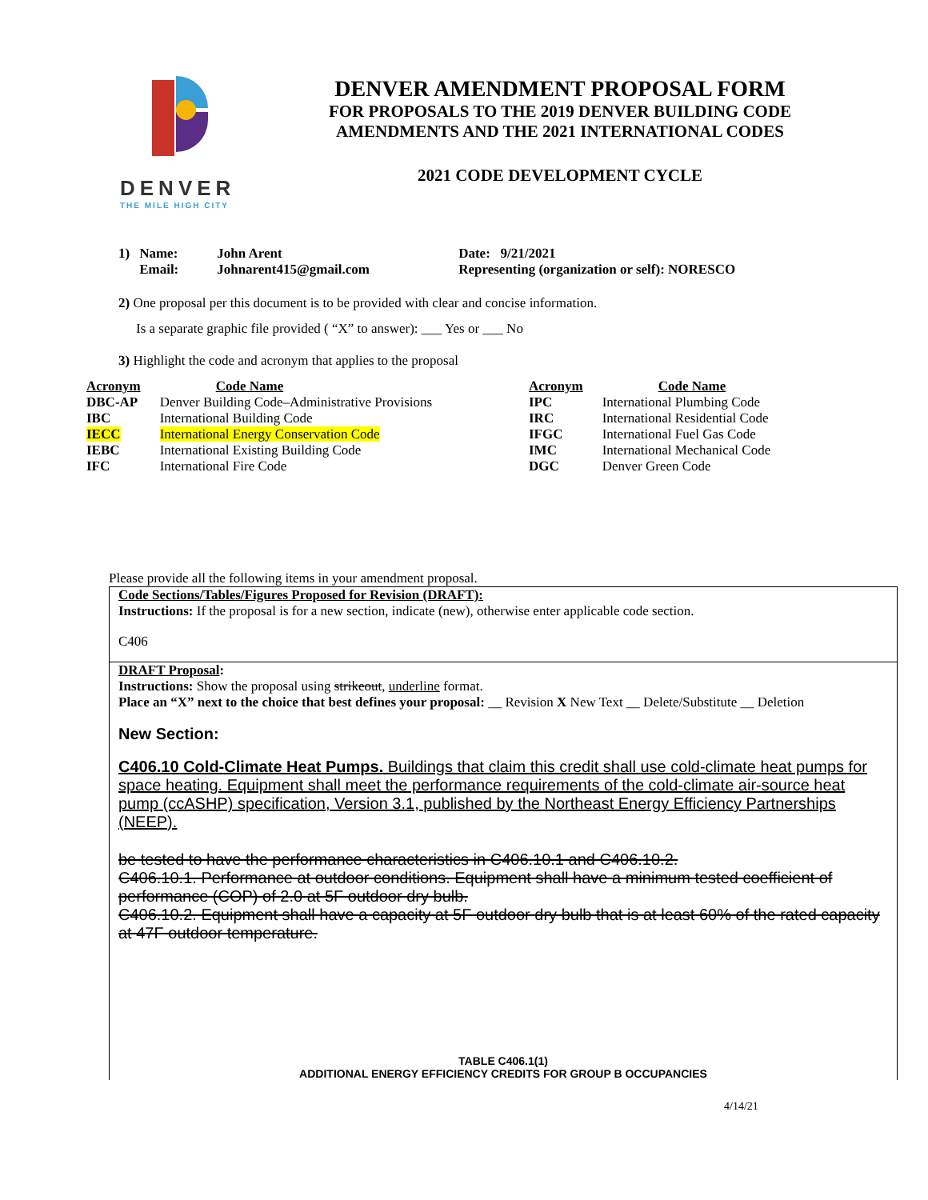DENVER
THE MILE HIGH CITY
DENVER AMENDMENT PROPOSAL FORM
FOR PROPOSALS TO THE 2019 DENVER BUILDING CODE
AMENDMENTS AND THE 2021 INTERNATIONAL CODES
2021 CODE DEVELOPMENT CYCLE
| 1) | Name: | John Arent | Date: 9/21/2021 |
| | Email: | Johnarent415@gmail.com | Representing (organization or self): NORESCO |
2) One proposal per this document is to be provided with clear and concise information.
Is a separate graphic file provided ( “X” to answer): ___ Yes or ___ No
3) Highlight the code and acronym that applies to the proposal
| Acronym | Code Name | Acronym | Code Name |
| --- | --- | --- | --- |
| DBC-AP | Denver Building Code–Administrative Provisions | IPC | International Plumbing Code |
| IBC | International Building Code | IRC | International Residential Code |
| IECC | International Energy Conservation Code | IFGC | International Fuel Gas Code |
| IEBC | International Existing Building Code | IMC | International Mechanical Code |
| IFC | International Fire Code | DGC | Denver Green Code |
Please provide all the following items in your amendment proposal.
Code Sections/Tables/Figures Proposed for Revision (DRAFT):
Instructions: If the proposal is for a new section, indicate (new), otherwise enter applicable code section.
C406
DRAFT Proposal:
Instructions: Show the proposal using strikeout, underline format.
Place an “X” next to the choice that best defines your proposal: __ Revision X New Text __ Delete/Substitute __ Deletion
New Section:
C406.10 Cold-Climate Heat Pumps. Buildings that claim this credit shall use cold-climate heat pumps for space heating. Equipment shall meet the performance requirements of the cold-climate air-source heat pump (ccASHP) specification, Version 3.1, published by the Northeast Energy Efficiency Partnerships (NEEP).
be tested to have the performance characteristics in C406.10.1 and C406.10.2.
C406.10.1. Performance at outdoor conditions. Equipment shall have a minimum tested coefficient of performance (COP) of 2.0 at 5F outdoor dry bulb.
C406.10.2. Equipment shall have a capacity at 5F outdoor dry bulb that is at least 60% of the rated capacity at 47F outdoor temperature.
TABLE C406.1(1)
ADDITIONAL ENERGY EFFICIENCY CREDITS FOR GROUP B OCCUPANCIES
4/14/21